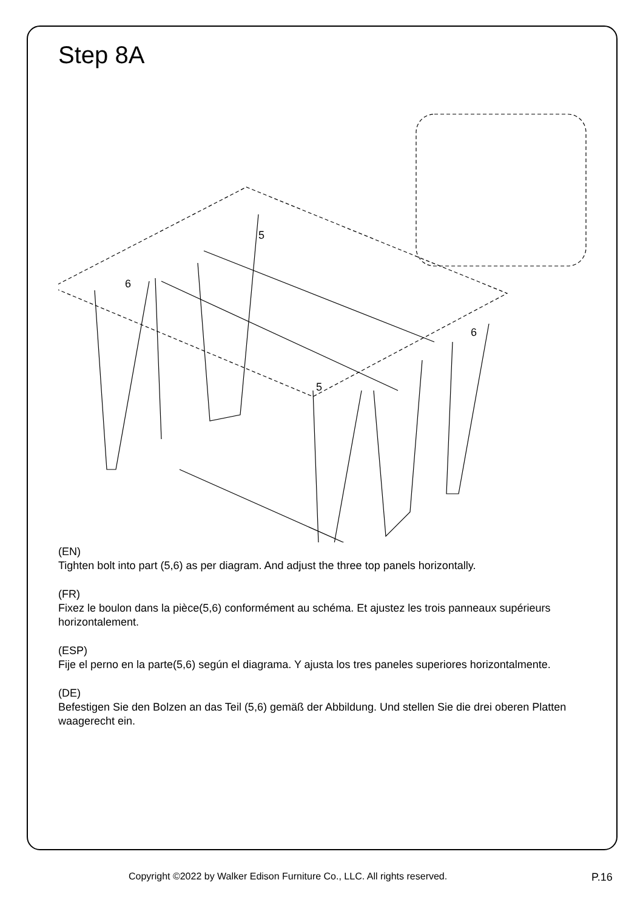Step 8A
5
6
6
5
(EN)
Tighten bolt into part (5,6) as per diagram. And adjust the three top panels horizontally.
(FR)
Fixez le boulon dans la pièce(5,6) conformément au schéma. Et ajustez les trois panneaux supérieurs horizontalement.
(ESP)
Fije el perno en la parte(5,6) según el diagrama. Y ajusta los tres paneles superiores horizontalmente.
(DE)
Befestigen Sie den Bolzen an das Teil (5,6) gemäß der Abbildung. Und stellen Sie die drei oberen Platten waagerecht ein.
Copyright ©2022 by Walker Edison Furniture Co., LLC. All rights reserved. P.16